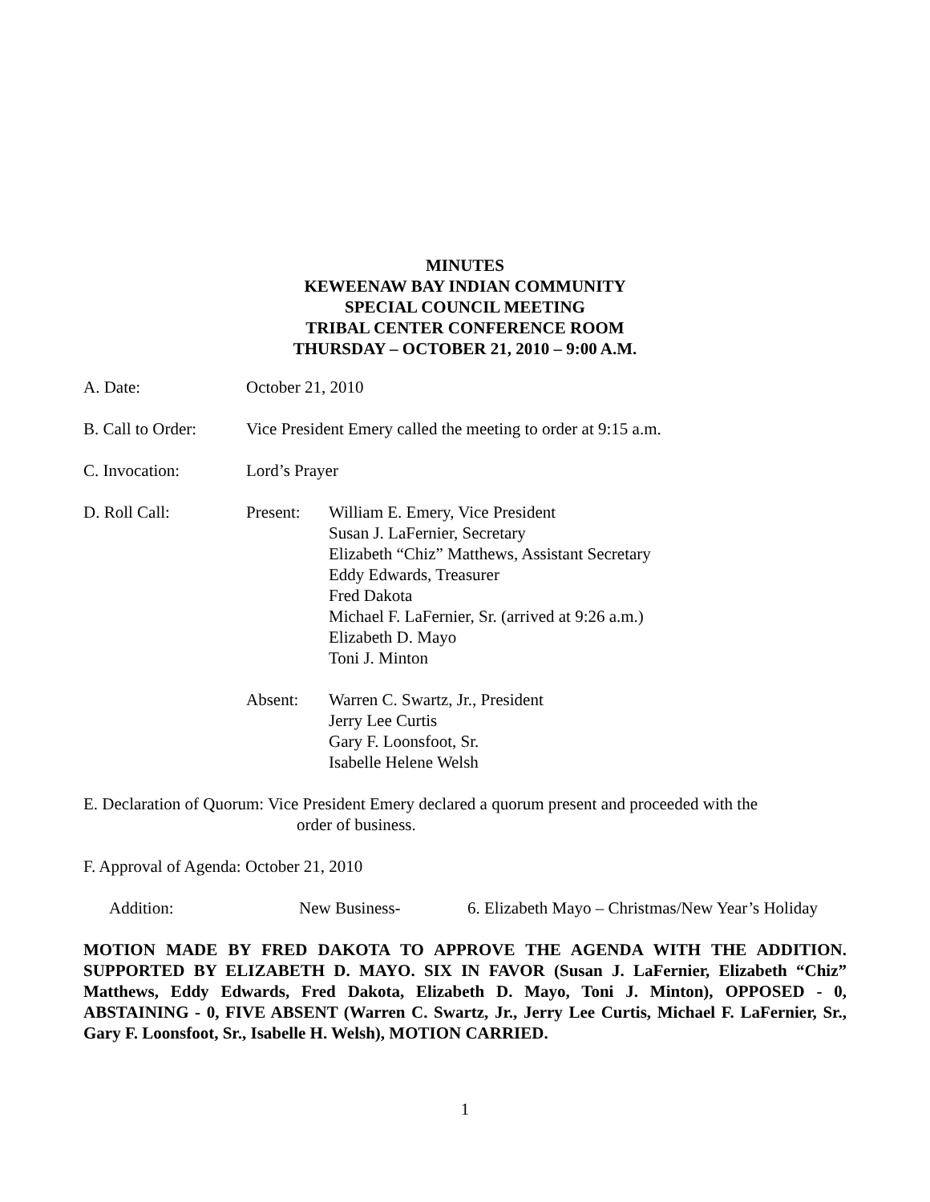MINUTES
KEWEENAW BAY INDIAN COMMUNITY
SPECIAL COUNCIL MEETING
TRIBAL CENTER CONFERENCE ROOM
THURSDAY – OCTOBER 21, 2010 – 9:00 A.M.
A. Date: October 21, 2010
B. Call to Order:
Vice President Emery called the meeting to order at 9:15 a.m.
C. Invocation: Lord’s Prayer
D. Roll Call: Present: William E. Emery, Vice President
Susan J. LaFernier, Secretary
Elizabeth “Chiz” Matthews, Assistant Secretary
Eddy Edwards, Treasurer
Fred Dakota
Michael F. LaFernier, Sr. (arrived at 9:26 a.m.)
Elizabeth D. Mayo
Toni J. Minton
Absent: Warren C. Swartz, Jr., President
Jerry Lee Curtis
Gary F. Loonsfoot, Sr.
Isabelle Helene Welsh
E. Declaration of Quorum: Vice President Emery declared a quorum present and proceeded with the
order of business.
F. Approval of Agenda: October 21, 2010
Addition: New Business- 6. Elizabeth Mayo – Christmas/New Year’s Holiday
MOTION MADE BY FRED DAKOTA TO APPROVE THE AGENDA WITH THE ADDITION. SUPPORTED BY ELIZABETH D. MAYO. SIX IN FAVOR (Susan J. LaFernier, Elizabeth “Chiz” Matthews, Eddy Edwards, Fred Dakota, Elizabeth D. Mayo, Toni J. Minton), OPPOSED - 0, ABSTAINING - 0, FIVE ABSENT (Warren C. Swartz, Jr., Jerry Lee Curtis, Michael F. LaFernier, Sr., Gary F. Loonsfoot, Sr., Isabelle H. Welsh), MOTION CARRIED.
1